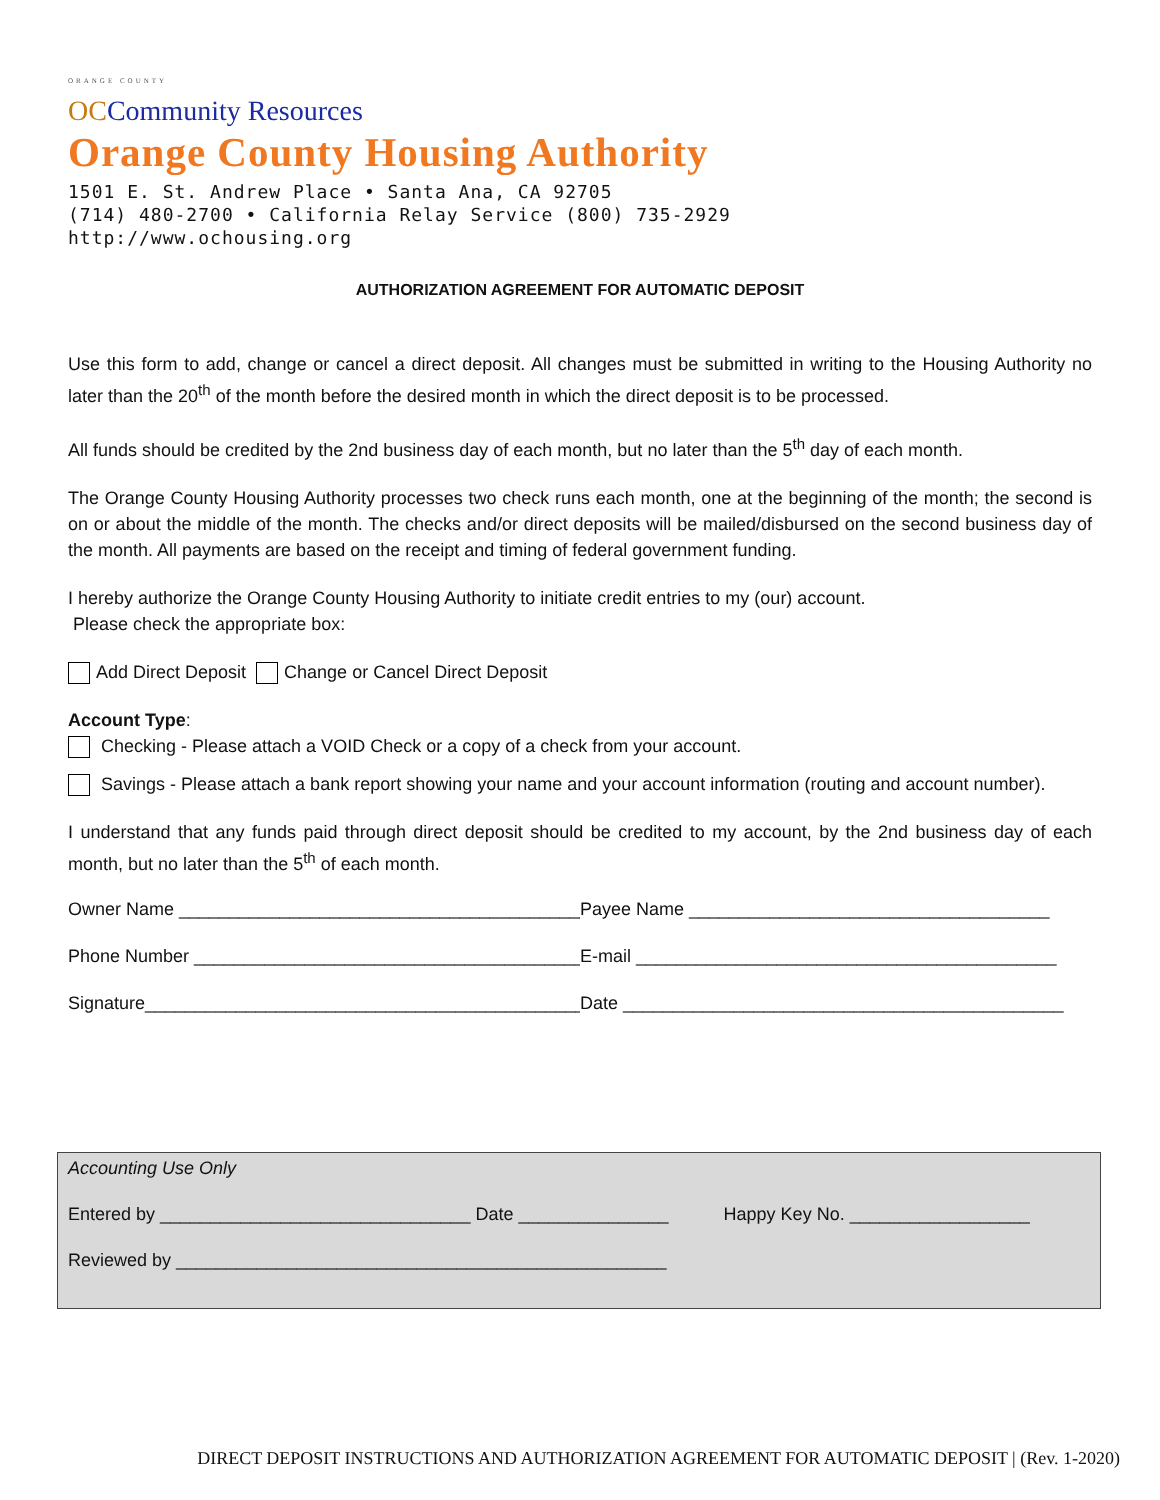ORANGE COUNTY
OCCommunity Resources
Orange County Housing Authority
1501 E. St. Andrew Place • Santa Ana, CA 92705
(714) 480-2700 • California Relay Service (800) 735-2929
http://www.ochousing.org
AUTHORIZATION AGREEMENT FOR AUTOMATIC DEPOSIT
Use this form to add, change or cancel a direct deposit. All changes must be submitted in writing to the Housing Authority no later than the 20<sup>th</sup> of the month before the desired month in which the direct deposit is to be processed.
All funds should be credited by the 2nd business day of each month, but no later than the 5<sup>th</sup> day of each month.
The Orange County Housing Authority processes two check runs each month, one at the beginning of the month; the second is on or about the middle of the month. The checks and/or direct deposits will be mailed/disbursed on the second business day of the month. All payments are based on the receipt and timing of federal government funding.
I hereby authorize the Orange County Housing Authority to initiate credit entries to my (our) account.
Please check the appropriate box:
Add Direct Deposit Change or Cancel Direct Deposit
Account Type:
Checking - Please attach a VOID Check or a copy of a check from your account.
Savings - Please attach a bank report showing your name and your account information (routing and account number).
I understand that any funds paid through direct deposit should be credited to my account, by the 2nd business day of each month, but no later than the 5<sup>th</sup> of each month.
Owner Name ______________________________________________ Payee Name ____________________________________
Phone Number ____________________________________________ E-mail __________________________________________
Signature_________________________________________________ Date ____________________________________________
Accounting Use Only
Entered by _______________________________ Date _______________ Happy Key No. __________________
Reviewed by _________________________________________________
DIRECT DEPOSIT INSTRUCTIONS AND AUTHORIZATION AGREEMENT FOR AUTOMATIC DEPOSIT | (Rev. 1-2020)